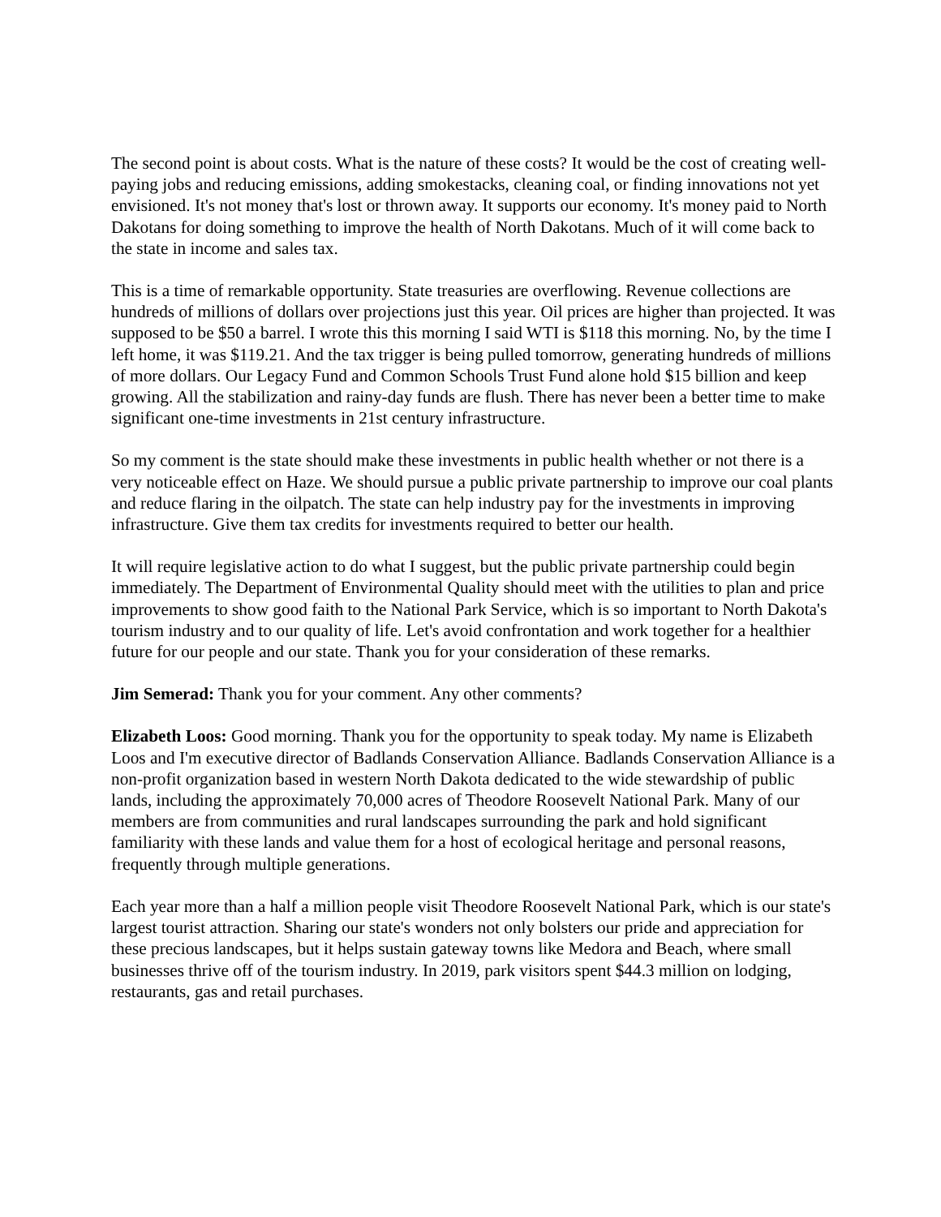The second point is about costs. What is the nature of these costs? It would be the cost of creating well-paying jobs and reducing emissions, adding smokestacks, cleaning coal, or finding innovations not yet envisioned. It's not money that's lost or thrown away. It supports our economy. It's money paid to North Dakotans for doing something to improve the health of North Dakotans. Much of it will come back to the state in income and sales tax.
This is a time of remarkable opportunity. State treasuries are overflowing. Revenue collections are hundreds of millions of dollars over projections just this year. Oil prices are higher than projected. It was supposed to be $50 a barrel. I wrote this this morning I said WTI is $118 this morning. No, by the time I left home, it was $119.21. And the tax trigger is being pulled tomorrow, generating hundreds of millions of more dollars. Our Legacy Fund and Common Schools Trust Fund alone hold $15 billion and keep growing. All the stabilization and rainy-day funds are flush. There has never been a better time to make significant one-time investments in 21st century infrastructure.
So my comment is the state should make these investments in public health whether or not there is a very noticeable effect on Haze. We should pursue a public private partnership to improve our coal plants and reduce flaring in the oilpatch. The state can help industry pay for the investments in improving infrastructure. Give them tax credits for investments required to better our health.
It will require legislative action to do what I suggest, but the public private partnership could begin immediately. The Department of Environmental Quality should meet with the utilities to plan and price improvements to show good faith to the National Park Service, which is so important to North Dakota's tourism industry and to our quality of life. Let's avoid confrontation and work together for a healthier future for our people and our state. Thank you for your consideration of these remarks.
Jim Semerad: Thank you for your comment. Any other comments?
Elizabeth Loos: Good morning. Thank you for the opportunity to speak today. My name is Elizabeth Loos and I'm executive director of Badlands Conservation Alliance. Badlands Conservation Alliance is a non-profit organization based in western North Dakota dedicated to the wide stewardship of public lands, including the approximately 70,000 acres of Theodore Roosevelt National Park. Many of our members are from communities and rural landscapes surrounding the park and hold significant familiarity with these lands and value them for a host of ecological heritage and personal reasons, frequently through multiple generations.
Each year more than a half a million people visit Theodore Roosevelt National Park, which is our state's largest tourist attraction. Sharing our state's wonders not only bolsters our pride and appreciation for these precious landscapes, but it helps sustain gateway towns like Medora and Beach, where small businesses thrive off of the tourism industry. In 2019, park visitors spent $44.3 million on lodging, restaurants, gas and retail purchases.